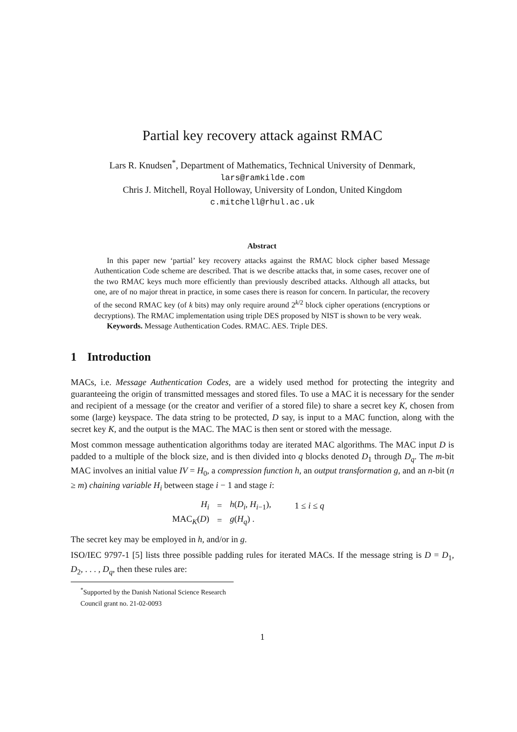Partial key recovery attack against RMAC
Lars R. Knudsen<sup>*</sup>, Department of Mathematics, Technical University of Denmark,
lars@ramkilde.com
Chris J. Mitchell, Royal Holloway, University of London, United Kingdom
c.mitchell@rhul.ac.uk
Abstract
In this paper new ‘partial’ key recovery attacks against the RMAC block cipher based Message Authentication Code scheme are described. That is we describe attacks that, in some cases, recover one of the two RMAC keys much more efficiently than previously described attacks. Although all attacks, but one, are of no major threat in practice, in some cases there is reason for concern. In particular, the recovery of the second RMAC key (of k bits) may only require around 2<sup>k/2</sup> block cipher operations (encryptions or decryptions). The RMAC implementation using triple DES proposed by NIST is shown to be very weak.
Keywords. Message Authentication Codes. RMAC. AES. Triple DES.
1 Introduction
MACs, i.e. Message Authentication Codes, are a widely used method for protecting the integrity and guaranteeing the origin of transmitted messages and stored files. To use a MAC it is necessary for the sender and recipient of a message (or the creator and verifier of a stored file) to share a secret key K, chosen from some (large) keyspace. The data string to be protected, D say, is input to a MAC function, along with the secret key K, and the output is the MAC. The MAC is then sent or stored with the message.
Most common message authentication algorithms today are iterated MAC algorithms. The MAC input D is padded to a multiple of the block size, and is then divided into q blocks denoted D<sub>1</sub> through D<sub>q</sub>. The m-bit MAC involves an initial value IV = H<sub>0</sub>, a compression function h, an output transformation g, and an n-bit (n ≥ m) chaining variable H<sub>i</sub> between stage i − 1 and stage i:
| H<sub>i</sub> | = | h ( D<sub>i</sub> , H<sub>i−1</sub>), | 1 ≤ i ≤ q |
| MAC<sub>K</sub>( D ) | = | g ( H<sub>q</sub> ) . | |
The secret key may be employed in h, and/or in g.
ISO/IEC 9797-1 [5] lists three possible padding rules for iterated MACs. If the message string is D = D<sub>1</sub>, D<sub>2</sub>, . . . , D<sub>q</sub>, then these rules are:
<sup>*</sup> Supported by the Danish National Science Research Council grant no. 21-02-0093
1